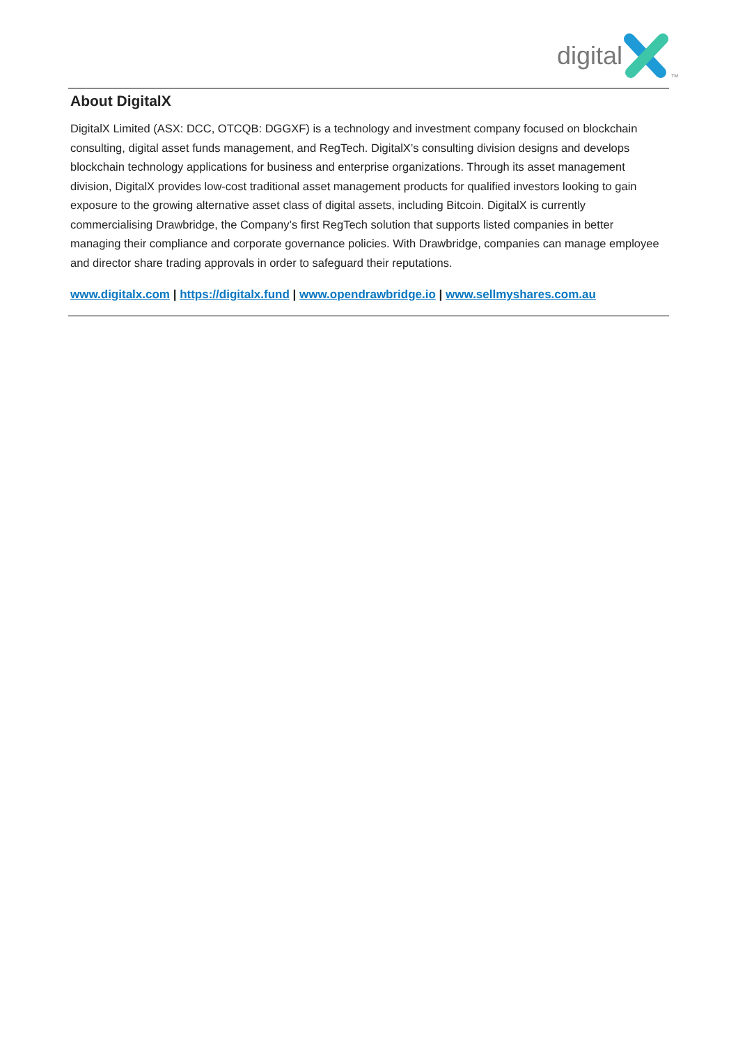digital TM
About DigitalX
DigitalX Limited (ASX: DCC, OTCQB: DGGXF) is a technology and investment company focused on blockchain consulting, digital asset funds management, and RegTech. DigitalX’s consulting division designs and develops blockchain technology applications for business and enterprise organizations. Through its asset management division, DigitalX provides low-cost traditional asset management products for qualified investors looking to gain exposure to the growing alternative asset class of digital assets, including Bitcoin. DigitalX is currently commercialising Drawbridge, the Company’s first RegTech solution that supports listed companies in better managing their compliance and corporate governance policies. With Drawbridge, companies can manage employee and director share trading approvals in order to safeguard their reputations.
www.digitalx.com | https://digitalx.fund | www.opendrawbridge.io | www.sellmyshares.com.au